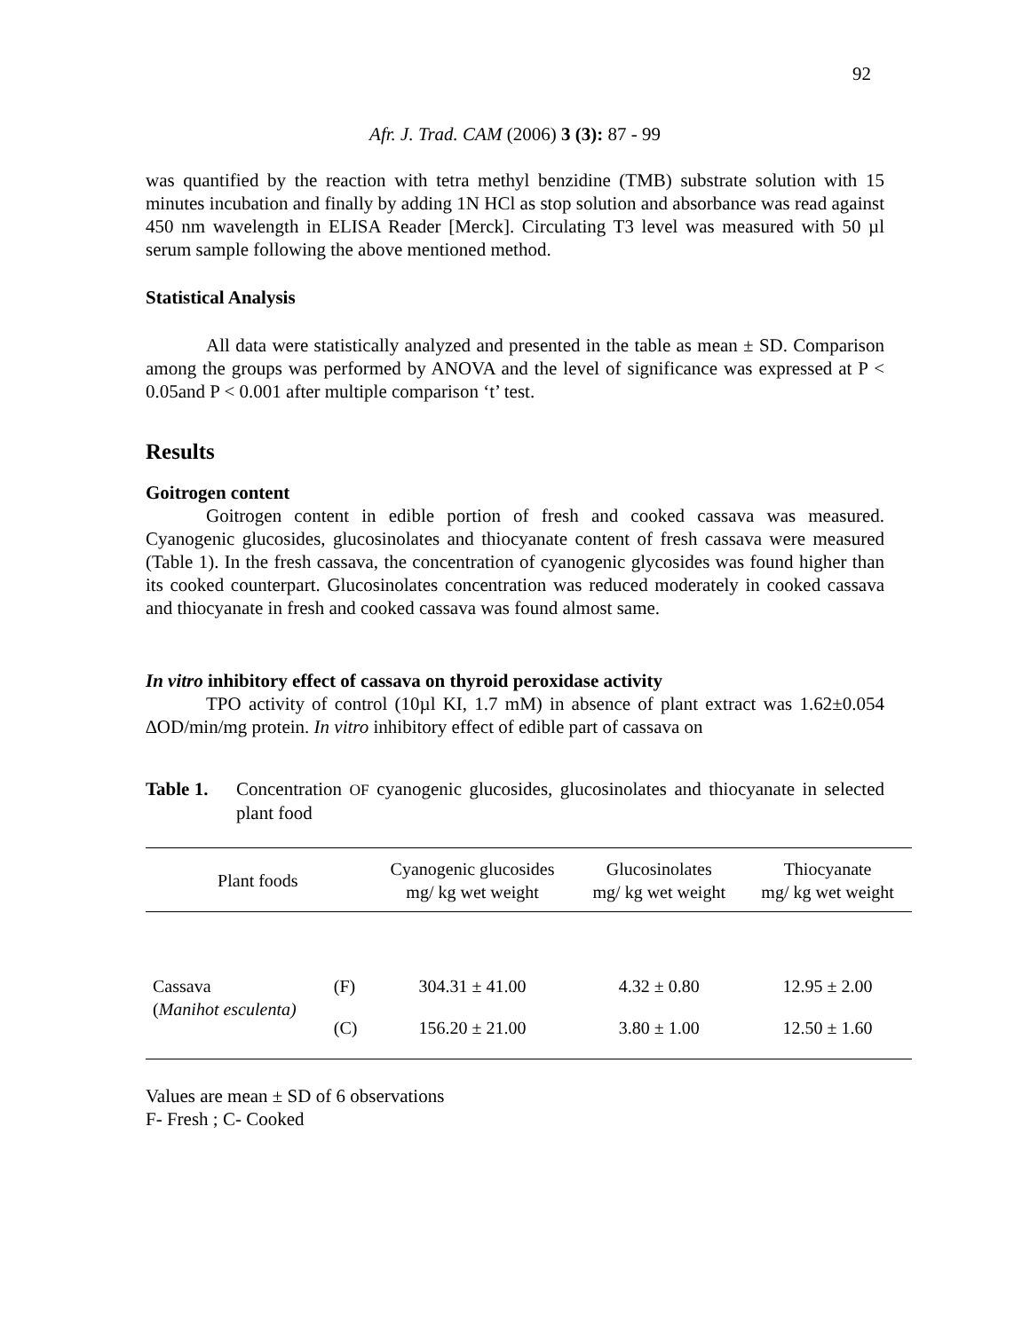92
Afr. J. Trad. CAM (2006) 3 (3): 87 - 99
was quantified by the reaction with tetra methyl benzidine (TMB) substrate solution with 15 minutes incubation and finally by adding 1N HCl as stop solution and absorbance was read against 450 nm wavelength in ELISA Reader [Merck]. Circulating T3 level was measured with 50 µl serum sample following the above mentioned method.
Statistical Analysis
All data were statistically analyzed and presented in the table as mean ± SD. Comparison among the groups was performed by ANOVA and the level of significance was expressed at P < 0.05and P < 0.001 after multiple comparison ‘t’ test.
Results
Goitrogen content
Goitrogen content in edible portion of fresh and cooked cassava was measured. Cyanogenic glucosides, glucosinolates and thiocyanate content of fresh cassava were measured (Table 1). In the fresh cassava, the concentration of cyanogenic glycosides was found higher than its cooked counterpart. Glucosinolates concentration was reduced moderately in cooked cassava and thiocyanate in fresh and cooked cassava was found almost same.
In vitro inhibitory effect of cassava on thyroid peroxidase activity
TPO activity of control (10µl KI, 1.7 mM) in absence of plant extract was 1.62±0.054 ∆OD/min/mg protein. In vitro inhibitory effect of edible part of cassava on
Table 1. Concentration OF cyanogenic glucosides, glucosinolates and thiocyanate in selected plant food
| Plant foods | | Cyanogenic glucosides mg/ kg wet weight | Glucosinolates mg/ kg wet weight | Thiocyanate mg/ kg wet weight |
| --- | --- | --- | --- | --- |
| Cassava ( Manihot esculenta) | (F) | 304.31 ± 41.00 | 4.32 ± 0.80 | 12.95 ± 2.00 |
| | (C) | 156.20 ± 21.00 | 3.80 ± 1.00 | 12.50 ± 1.60 |
Values are mean ± SD of 6 observations
F- Fresh ; C- Cooked